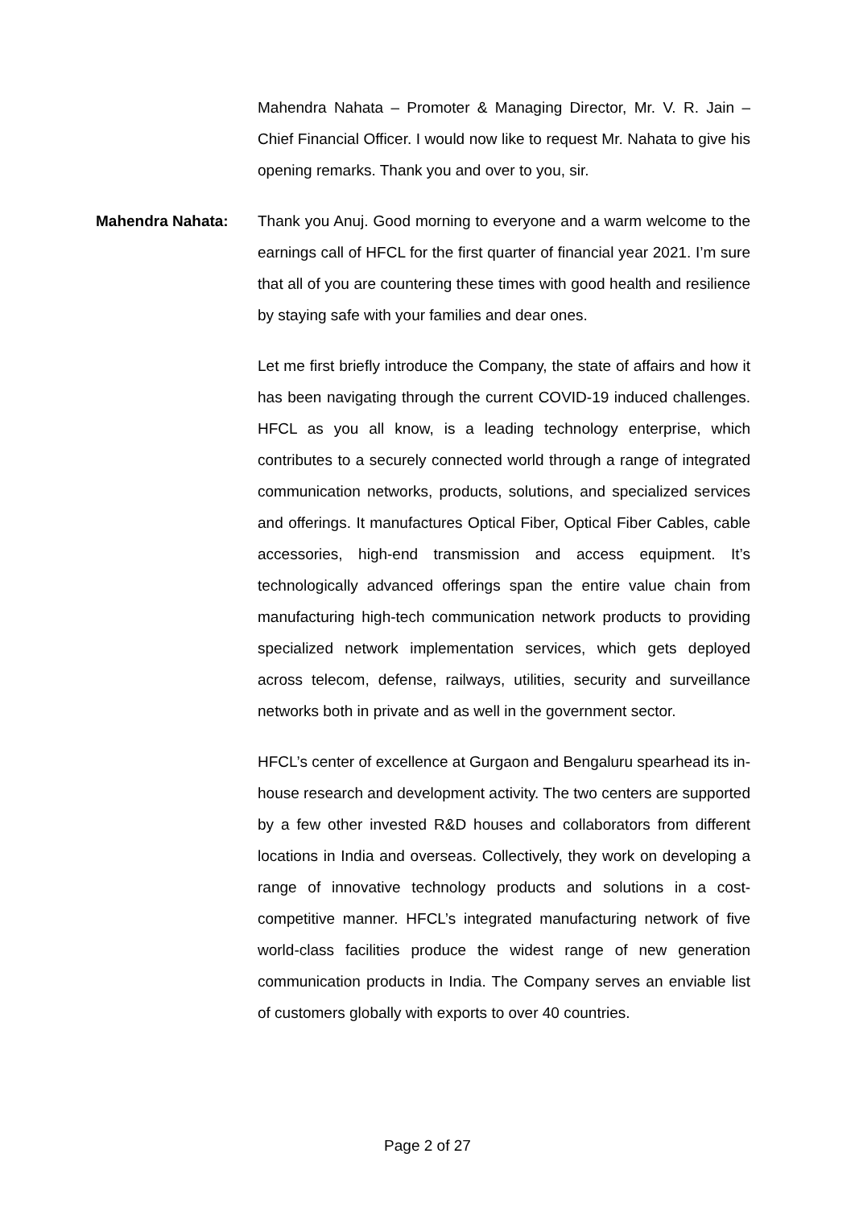Mahendra Nahata – Promoter & Managing Director, Mr. V. R. Jain – Chief Financial Officer. I would now like to request Mr. Nahata to give his opening remarks. Thank you and over to you, sir.
Mahendra Nahata: Thank you Anuj. Good morning to everyone and a warm welcome to the earnings call of HFCL for the first quarter of financial year 2021. I’m sure that all of you are countering these times with good health and resilience by staying safe with your families and dear ones.
Let me first briefly introduce the Company, the state of affairs and how it has been navigating through the current COVID-19 induced challenges. HFCL as you all know, is a leading technology enterprise, which contributes to a securely connected world through a range of integrated communication networks, products, solutions, and specialized services and offerings. It manufactures Optical Fiber, Optical Fiber Cables, cable accessories, high-end transmission and access equipment. It’s technologically advanced offerings span the entire value chain from manufacturing high-tech communication network products to providing specialized network implementation services, which gets deployed across telecom, defense, railways, utilities, security and surveillance networks both in private and as well in the government sector.
HFCL’s center of excellence at Gurgaon and Bengaluru spearhead its in-house research and development activity. The two centers are supported by a few other invested R&D houses and collaborators from different locations in India and overseas. Collectively, they work on developing a range of innovative technology products and solutions in a cost-competitive manner. HFCL’s integrated manufacturing network of five world-class facilities produce the widest range of new generation communication products in India. The Company serves an enviable list of customers globally with exports to over 40 countries.
Page 2 of 27